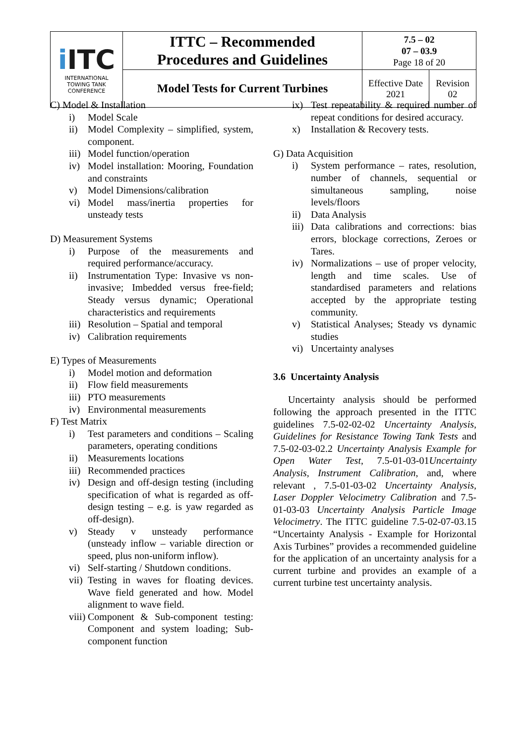| i ITC INTERNATIONAL TOWING TANK CONFERENCE | ITTC – Recommended Procedures and Guidelines | 7.5 – 02 07 – 03.9 Page 18 of 20 | |
| | Model Tests for Current Turbines | Effective Date 2021 | Revision 02 |
C) Model & Installation
i) Model Scale
ii) Model Complexity – simplified, system, component.
iii) Model function/operation
iv) Model installation: Mooring, Foundation and constraints
v) Model Dimensions/calibration
vi) Model mass/inertia properties for unsteady tests
D) Measurement Systems
i) Purpose of the measurements and required performance/accuracy.
ii) Instrumentation Type: Invasive vs non-invasive; Imbedded versus free-field; Steady versus dynamic; Operational characteristics and requirements
iii) Resolution – Spatial and temporal
iv) Calibration requirements
E) Types of Measurements
i) Model motion and deformation
ii) Flow field measurements
iii) PTO measurements
iv) Environmental measurements
F) Test Matrix
i) Test parameters and conditions – Scaling parameters, operating conditions
ii) Measurements locations
iii) Recommended practices
iv) Design and off-design testing (including specification of what is regarded as off-design testing – e.g. is yaw regarded as off-design).
v) Steady v unsteady performance (unsteady inflow – variable direction or speed, plus non-uniform inflow).
vi) Self-starting / Shutdown conditions.
vii) Testing in waves for floating devices. Wave field generated and how. Model alignment to wave field.
viii) Component & Sub-component testing: Component and system loading; Sub-component function
ix) Test repeatability & required number of repeat conditions for desired accuracy.
x) Installation & Recovery tests.
G) Data Acquisition
i) System performance – rates, resolution, number of channels, sequential or simultaneous sampling, noise levels/floors
ii) Data Analysis
iii) Data calibrations and corrections: bias errors, blockage corrections, Zeroes or Tares.
iv) Normalizations – use of proper velocity, length and time scales. Use of standardised parameters and relations accepted by the appropriate testing community.
v) Statistical Analyses; Steady vs dynamic studies
vi) Uncertainty analyses
3.6 Uncertainty Analysis
Uncertainty analysis should be performed following the approach presented in the ITTC guidelines 7.5-02-02-02 Uncertainty Analysis, Guidelines for Resistance Towing Tank Tests and 7.5-02-03-02.2 Uncertainty Analysis Example for Open Water Test, 7.5-01-03-01Uncertainty Analysis, Instrument Calibration, and, where relevant , 7.5-01-03-02 Uncertainty Analysis, Laser Doppler Velocimetry Calibration and 7.5-01-03-03 Uncertainty Analysis Particle Image Velocimetry. The ITTC guideline 7.5-02-07-03.15 “Uncertainty Analysis - Example for Horizontal Axis Turbines” provides a recommended guideline for the application of an uncertainty analysis for a current turbine and provides an example of a current turbine test uncertainty analysis.